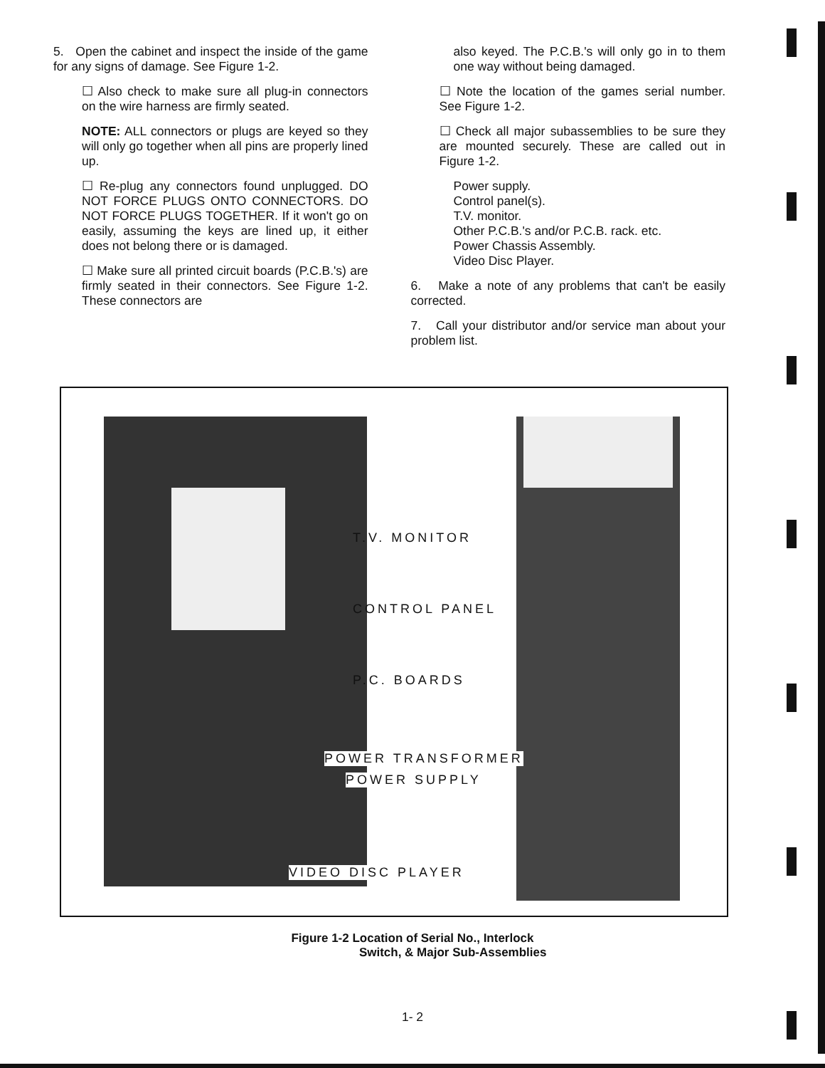5. Open the cabinet and inspect the inside of the game for any signs of damage. See Figure 1-2.
☐ Also check to make sure all plug-in connectors on the wire harness are firmly seated.
NOTE: ALL connectors or plugs are keyed so they will only go together when all pins are properly lined up.
☐ Re-plug any connectors found unplugged. DO NOT FORCE PLUGS ONTO CONNECTORS. DO NOT FORCE PLUGS TOGETHER. If it won't go on easily, assuming the keys are lined up, it either does not belong there or is damaged.
☐ Make sure all printed circuit boards (P.C.B.'s) are firmly seated in their connectors. See Figure 1-2. These connectors are
also keyed. The P.C.B.'s will only go in to them one way without being damaged.
☐ Note the location of the games serial number. See Figure 1-2.
☐ Check all major subassemblies to be sure they are mounted securely. These are called out in Figure 1-2.
Power supply.
Control panel(s).
T.V. monitor.
Other P.C.B.'s and/or P.C.B. rack. etc.
Power Chassis Assembly.
Video Disc Player.
6. Make a note of any problems that can't be easily corrected.
7. Call your distributor and/or service man about your problem list.
T.V. MONITOR
CONTROL PANEL
P.C. BOARDS
POWER TRANSFORMER
POWER SUPPLY
VIDEO DISC PLAYER
Figure 1-2 Location of Serial No., Interlock
Switch, & Major Sub-Assemblies
1- 2